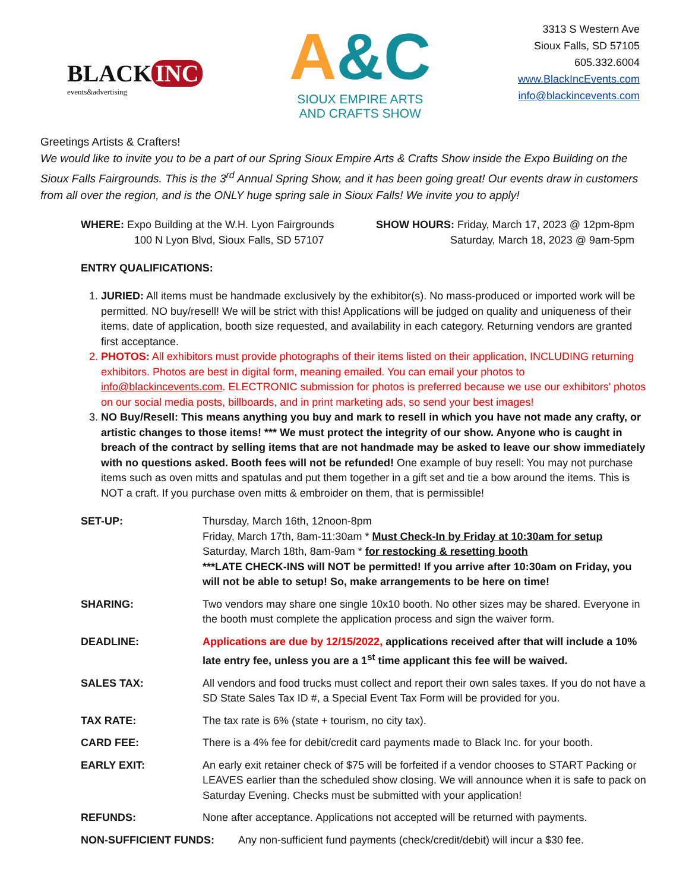BLACK INC
events&advertising
A&C
SIOUX EMPIRE ARTS
AND CRAFTS SHOW
3313 S Western Ave
Sioux Falls, SD 57105
605.332.6004
www.BlackIncEvents.com
info@blackincevents.com
Greetings Artists & Crafters!
We would like to invite you to be a part of our Spring Sioux Empire Arts & Crafts Show inside the Expo Building on the Sioux Falls Fairgrounds. This is the 3<sup>rd</sup> Annual Spring Show, and it has been going great! Our events draw in customers from all over the region, and is the ONLY huge spring sale in Sioux Falls! We invite you to apply!
WHERE: Expo Building at the W.H. Lyon Fairgrounds
100 N Lyon Blvd, Sioux Falls, SD 57107
SHOW HOURS: Friday, March 17, 2023 @ 12pm-8pm
Saturday, March 18, 2023 @ 9am-5pm
ENTRY QUALIFICATIONS:
1. JURIED: All items must be handmade exclusively by the exhibitor(s). No mass-produced or imported work will be permitted. NO buy/resell! We will be strict with this! Applications will be judged on quality and uniqueness of their items, date of application, booth size requested, and availability in each category. Returning vendors are granted first acceptance.
2. PHOTOS: All exhibitors must provide photographs of their items listed on their application, INCLUDING returning exhibitors. Photos are best in digital form, meaning emailed. You can email your photos to info@blackincevents.com. ELECTRONIC submission for photos is preferred because we use our exhibitors' photos on our social media posts, billboards, and in print marketing ads, so send your best images!
3. NO Buy/Resell: This means anything you buy and mark to resell in which you have not made any crafty, or artistic changes to those items! *** We must protect the integrity of our show. Anyone who is caught in breach of the contract by selling items that are not handmade may be asked to leave our show immediately with no questions asked. Booth fees will not be refunded! One example of buy resell: You may not purchase items such as oven mitts and spatulas and put them together in a gift set and tie a bow around the items. This is NOT a craft. If you purchase oven mitts & embroider on them, that is permissible!
| SET-UP: | Thursday, March 16th, 12noon-8pm Friday, March 17th, 8am-11:30am * Must Check-In by Friday at 10:30am for setup Saturday, March 18th, 8am-9am * for restocking & resetting booth ***LATE CHECK-INS will NOT be permitted! If you arrive after 10:30am on Friday, you will not be able to setup! So, make arrangements to be here on time! |
| SHARING: | Two vendors may share one single 10x10 booth. No other sizes may be shared. Everyone in the booth must complete the application process and sign the waiver form. |
| DEADLINE: | Applications are due by 12/15/2022, applications received after that will include a 10% late entry fee, unless you are a 1<sup>st</sup> time applicant this fee will be waived. |
| SALES TAX: | All vendors and food trucks must collect and report their own sales taxes. If you do not have a SD State Sales Tax ID #, a Special Event Tax Form will be provided for you. |
| TAX RATE: | The tax rate is 6% (state + tourism, no city tax). |
| CARD FEE: | There is a 4% fee for debit/credit card payments made to Black Inc. for your booth. |
| EARLY EXIT: | An early exit retainer check of $75 will be forfeited if a vendor chooses to START Packing or LEAVES earlier than the scheduled show closing. We will announce when it is safe to pack on Saturday Evening. Checks must be submitted with your application! |
| REFUNDS: | None after acceptance. Applications not accepted will be returned with payments. |
| NON-SUFFICIENT FUNDS: Any non-sufficient fund payments (check/credit/debit) will incur a $30 fee. | |